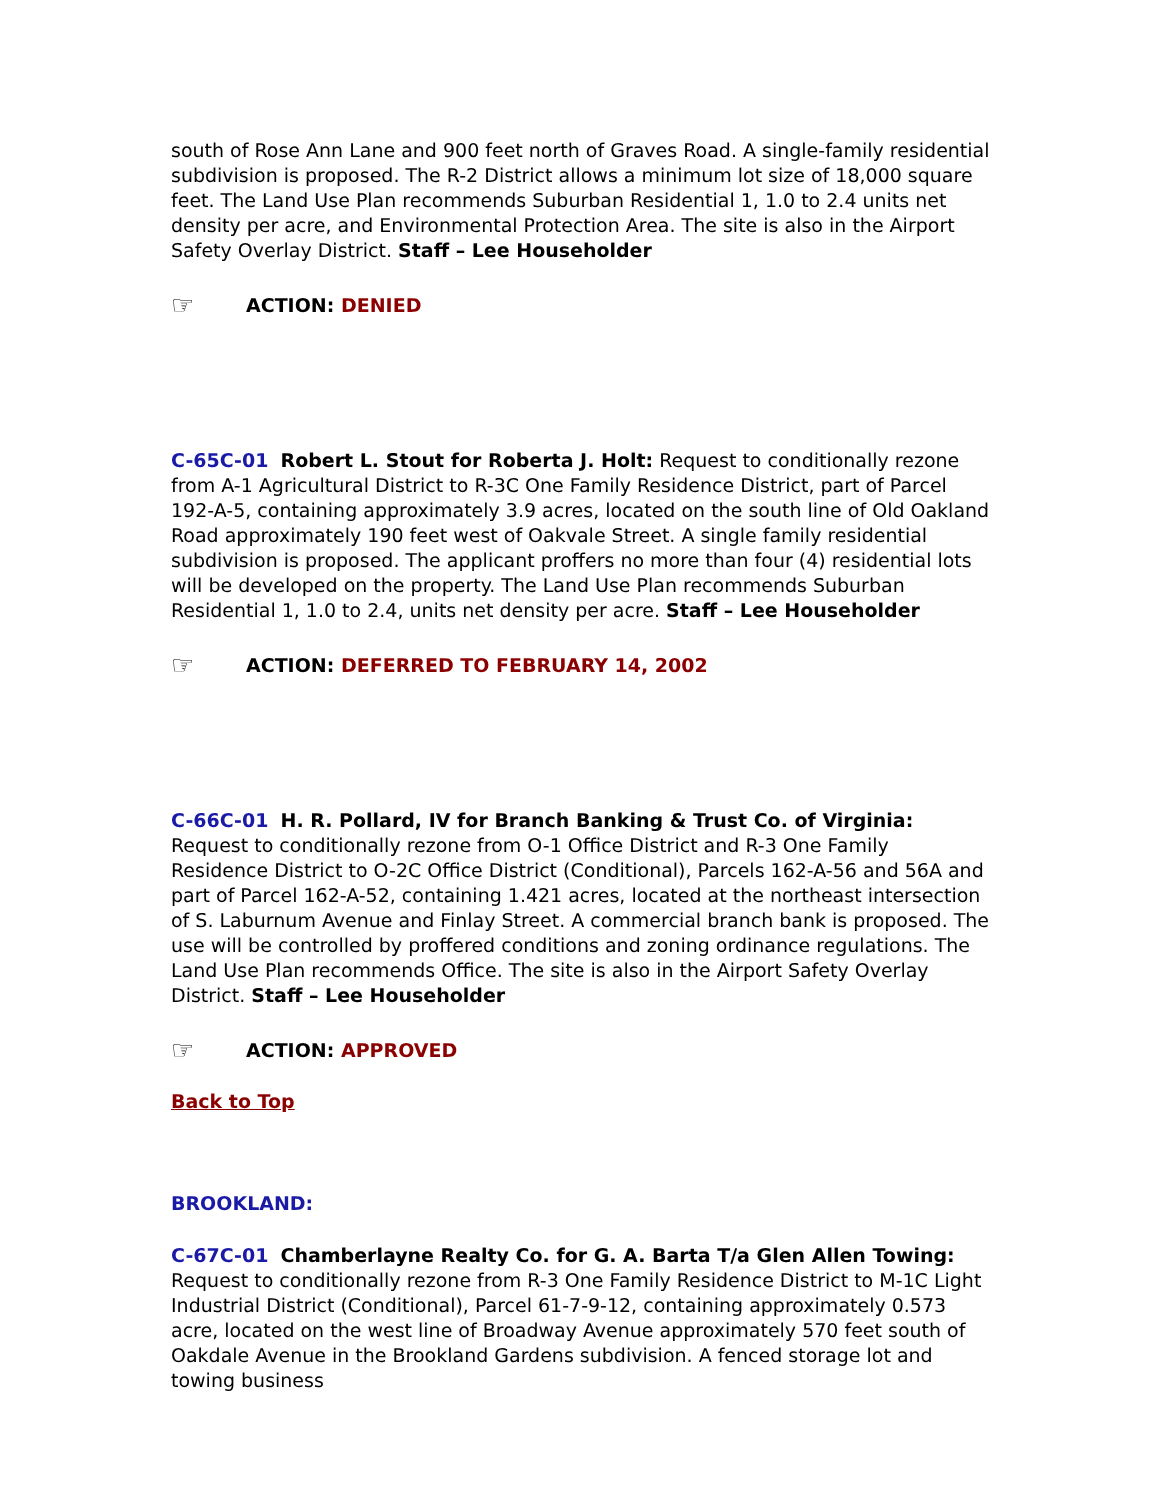south of Rose Ann Lane and 900 feet north of Graves Road. A single-family residential subdivision is proposed. The R-2 District allows a minimum lot size of 18,000 square feet. The Land Use Plan recommends Suburban Residential 1, 1.0 to 2.4 units net density per acre, and Environmental Protection Area. The site is also in the Airport Safety Overlay District. Staff – Lee Householder
☞ ACTION: DENIED
C-65C-01 Robert L. Stout for Roberta J. Holt: Request to conditionally rezone from A-1 Agricultural District to R-3C One Family Residence District, part of Parcel 192-A-5, containing approximately 3.9 acres, located on the south line of Old Oakland Road approximately 190 feet west of Oakvale Street. A single family residential subdivision is proposed. The applicant proffers no more than four (4) residential lots will be developed on the property. The Land Use Plan recommends Suburban Residential 1, 1.0 to 2.4, units net density per acre. Staff – Lee Householder
☞ ACTION: DEFERRED TO FEBRUARY 14, 2002
C-66C-01 H. R. Pollard, IV for Branch Banking & Trust Co. of Virginia: Request to conditionally rezone from O-1 Office District and R-3 One Family Residence District to O-2C Office District (Conditional), Parcels 162-A-56 and 56A and part of Parcel 162-A-52, containing 1.421 acres, located at the northeast intersection of S. Laburnum Avenue and Finlay Street. A commercial branch bank is proposed. The use will be controlled by proffered conditions and zoning ordinance regulations. The Land Use Plan recommends Office. The site is also in the Airport Safety Overlay District. Staff – Lee Householder
☞ ACTION: APPROVED
Back to Top
BROOKLAND:
C-67C-01 Chamberlayne Realty Co. for G. A. Barta T/a Glen Allen Towing: Request to conditionally rezone from R-3 One Family Residence District to M-1C Light Industrial District (Conditional), Parcel 61-7-9-12, containing approximately 0.573 acre, located on the west line of Broadway Avenue approximately 570 feet south of Oakdale Avenue in the Brookland Gardens subdivision. A fenced storage lot and towing business